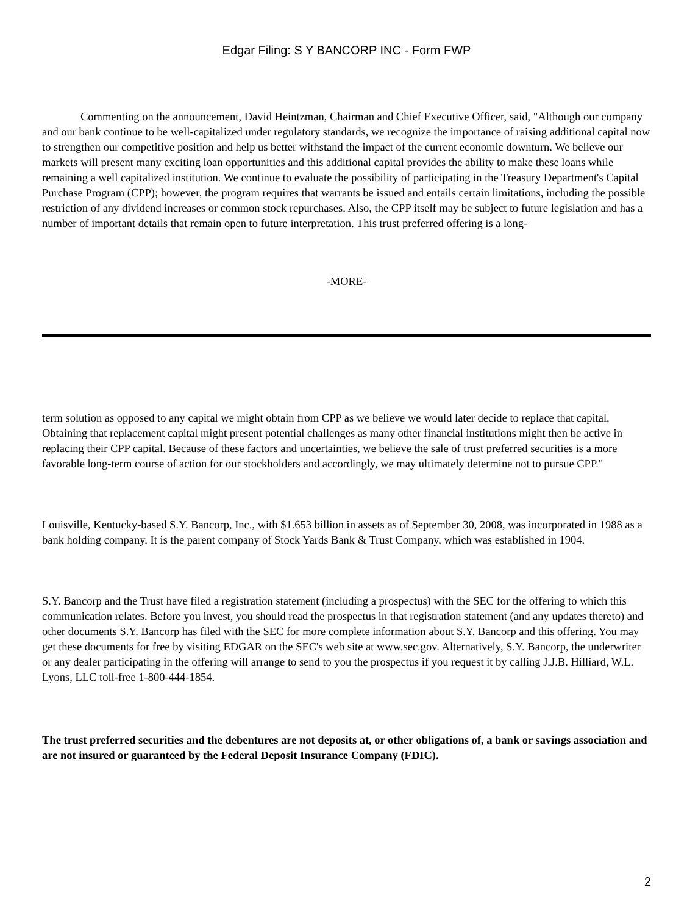Edgar Filing: S Y BANCORP INC - Form FWP
Commenting on the announcement, David Heintzman, Chairman and Chief Executive Officer, said, "Although our company and our bank continue to be well-capitalized under regulatory standards, we recognize the importance of raising additional capital now to strengthen our competitive position and help us better withstand the impact of the current economic downturn. We believe our markets will present many exciting loan opportunities and this additional capital provides the ability to make these loans while remaining a well capitalized institution. We continue to evaluate the possibility of participating in the Treasury Department's Capital Purchase Program (CPP); however, the program requires that warrants be issued and entails certain limitations, including the possible restriction of any dividend increases or common stock repurchases. Also, the CPP itself may be subject to future legislation and has a number of important details that remain open to future interpretation. This trust preferred offering is a long-
-MORE-
term solution as opposed to any capital we might obtain from CPP as we believe we would later decide to replace that capital. Obtaining that replacement capital might present potential challenges as many other financial institutions might then be active in replacing their CPP capital. Because of these factors and uncertainties, we believe the sale of trust preferred securities is a more favorable long-term course of action for our stockholders and accordingly, we may ultimately determine not to pursue CPP."
Louisville, Kentucky-based S.Y. Bancorp, Inc., with $1.653 billion in assets as of September 30, 2008, was incorporated in 1988 as a bank holding company. It is the parent company of Stock Yards Bank & Trust Company, which was established in 1904.
S.Y. Bancorp and the Trust have filed a registration statement (including a prospectus) with the SEC for the offering to which this communication relates. Before you invest, you should read the prospectus in that registration statement (and any updates thereto) and other documents S.Y. Bancorp has filed with the SEC for more complete information about S.Y. Bancorp and this offering. You may get these documents for free by visiting EDGAR on the SEC's web site at www.sec.gov. Alternatively, S.Y. Bancorp, the underwriter or any dealer participating in the offering will arrange to send to you the prospectus if you request it by calling J.J.B. Hilliard, W.L. Lyons, LLC toll-free 1-800-444-1854.
The trust preferred securities and the debentures are not deposits at, or other obligations of, a bank or savings association and are not insured or guaranteed by the Federal Deposit Insurance Company (FDIC).
2